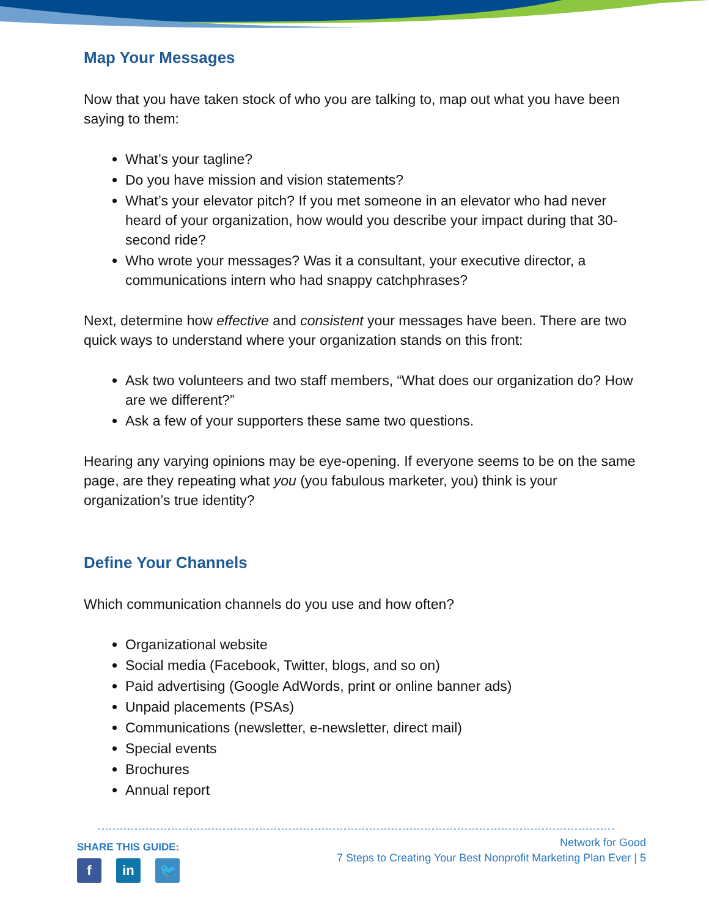Map Your Messages
Now that you have taken stock of who you are talking to, map out what you have been saying to them:
What’s your tagline?
Do you have mission and vision statements?
What’s your elevator pitch? If you met someone in an elevator who had never heard of your organization, how would you describe your impact during that 30-second ride?
Who wrote your messages? Was it a consultant, your executive director, a communications intern who had snappy catchphrases?
Next, determine how effective and consistent your messages have been. There are two quick ways to understand where your organization stands on this front:
Ask two volunteers and two staff members, “What does our organization do? How are we different?”
Ask a few of your supporters these same two questions.
Hearing any varying opinions may be eye-opening. If everyone seems to be on the same page, are they repeating what you (you fabulous marketer, you) think is your organization’s true identity?
Define Your Channels
Which communication channels do you use and how often?
Organizational website
Social media (Facebook, Twitter, blogs, and so on)
Paid advertising (Google AdWords, print or online banner ads)
Unpaid placements (PSAs)
Communications (newsletter, e-newsletter, direct mail)
Special events
Brochures
Annual report
SHARE THIS GUIDE:
fin 🐦
Network for Good
7 Steps to Creating Your Best Nonprofit Marketing Plan Ever | 5